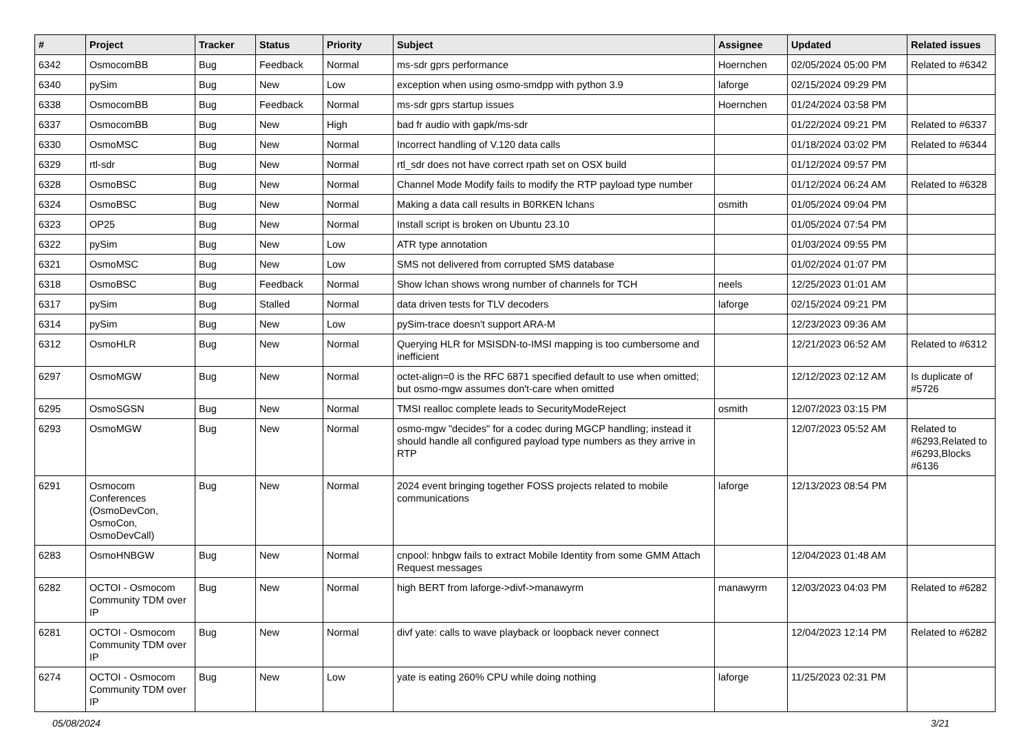| # | Project | Tracker | Status | Priority | Subject | Assignee | Updated | Related issues |
| --- | --- | --- | --- | --- | --- | --- | --- | --- |
| 6342 | OsmocomBB | Bug | Feedback | Normal | ms-sdr gprs performance | Hoernchen | 02/05/2024 05:00 PM | Related to #6342 |
| 6340 | pySim | Bug | New | Low | exception when using osmo-smdpp with python 3.9 | laforge | 02/15/2024 09:29 PM | |
| 6338 | OsmocomBB | Bug | Feedback | Normal | ms-sdr gprs startup issues | Hoernchen | 01/24/2024 03:58 PM | |
| 6337 | OsmocomBB | Bug | New | High | bad fr audio with gapk/ms-sdr | | 01/22/2024 09:21 PM | Related to #6337 |
| 6330 | OsmoMSC | Bug | New | Normal | Incorrect handling of V.120 data calls | | 01/18/2024 03:02 PM | Related to #6344 |
| 6329 | rtl-sdr | Bug | New | Normal | rtl_sdr does not have correct rpath set on OSX build | | 01/12/2024 09:57 PM | |
| 6328 | OsmoBSC | Bug | New | Normal | Channel Mode Modify fails to modify the RTP payload type number | | 01/12/2024 06:24 AM | Related to #6328 |
| 6324 | OsmoBSC | Bug | New | Normal | Making a data call results in B0RKEN lchans | osmith | 01/05/2024 09:04 PM | |
| 6323 | OP25 | Bug | New | Normal | Install script is broken on Ubuntu 23.10 | | 01/05/2024 07:54 PM | |
| 6322 | pySim | Bug | New | Low | ATR type annotation | | 01/03/2024 09:55 PM | |
| 6321 | OsmoMSC | Bug | New | Low | SMS not delivered from corrupted SMS database | | 01/02/2024 01:07 PM | |
| 6318 | OsmoBSC | Bug | Feedback | Normal | Show lchan shows wrong number of channels for TCH | neels | 12/25/2023 01:01 AM | |
| 6317 | pySim | Bug | Stalled | Normal | data driven tests for TLV decoders | laforge | 02/15/2024 09:21 PM | |
| 6314 | pySim | Bug | New | Low | pySim-trace doesn't support ARA-M | | 12/23/2023 09:36 AM | |
| 6312 | OsmoHLR | Bug | New | Normal | Querying HLR for MSISDN-to-IMSI mapping is too cumbersome and inefficient | | 12/21/2023 06:52 AM | Related to #6312 |
| 6297 | OsmoMGW | Bug | New | Normal | octet-align=0 is the RFC 6871 specified default to use when omitted; but osmo-mgw assumes don't-care when omitted | | 12/12/2023 02:12 AM | Is duplicate of #5726 |
| 6295 | OsmoSGSN | Bug | New | Normal | TMSI realloc complete leads to SecurityModeReject | osmith | 12/07/2023 03:15 PM | |
| 6293 | OsmoMGW | Bug | New | Normal | osmo-mgw "decides" for a codec during MGCP handling; instead it should handle all configured payload type numbers as they arrive in RTP | | 12/07/2023 05:52 AM | Related to #6293,Related to #6293,Blocks #6136 |
| 6291 | Osmocom Conferences (OsmoDevCon, OsmoCon, OsmoDevCall) | Bug | New | Normal | 2024 event bringing together FOSS projects related to mobile communications | laforge | 12/13/2023 08:54 PM | |
| 6283 | OsmoHNBGW | Bug | New | Normal | cnpool: hnbgw fails to extract Mobile Identity from some GMM Attach Request messages | | 12/04/2023 01:48 AM | |
| 6282 | OCTOI - Osmocom Community TDM over IP | Bug | New | Normal | high BERT from laforge->divf->manawyrm | manawyrm | 12/03/2023 04:03 PM | Related to #6282 |
| 6281 | OCTOI - Osmocom Community TDM over IP | Bug | New | Normal | divf yate: calls to wave playback or loopback never connect | | 12/04/2023 12:14 PM | Related to #6282 |
| 6274 | OCTOI - Osmocom Community TDM over IP | Bug | New | Low | yate is eating 260% CPU while doing nothing | laforge | 11/25/2023 02:31 PM | |
05/08/2024 3/21